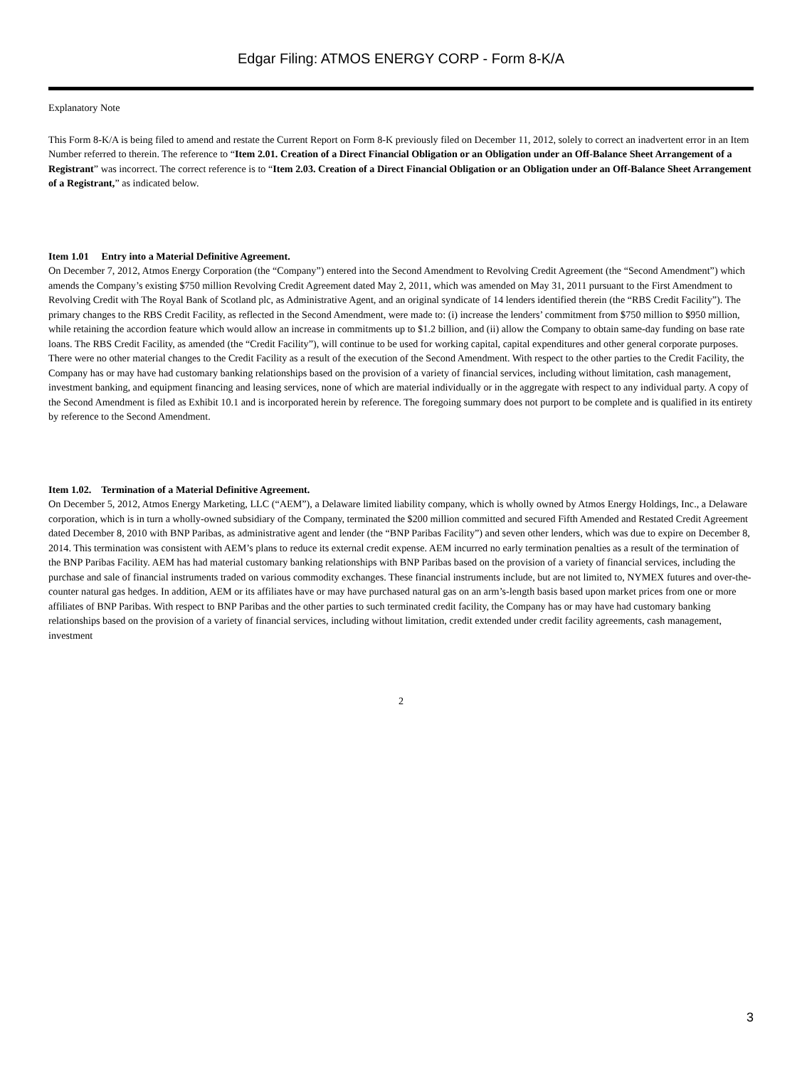Edgar Filing: ATMOS ENERGY CORP - Form 8-K/A
Explanatory Note
This Form 8-K/A is being filed to amend and restate the Current Report on Form 8-K previously filed on December 11, 2012, solely to correct an inadvertent error in an Item Number referred to therein. The reference to “Item 2.01. Creation of a Direct Financial Obligation or an Obligation under an Off-Balance Sheet Arrangement of a Registrant” was incorrect. The correct reference is to “Item 2.03. Creation of a Direct Financial Obligation or an Obligation under an Off-Balance Sheet Arrangement of a Registrant,” as indicated below.
Item 1.01 Entry into a Material Definitive Agreement.
On December 7, 2012, Atmos Energy Corporation (the “Company”) entered into the Second Amendment to Revolving Credit Agreement (the “Second Amendment”) which amends the Company’s existing $750 million Revolving Credit Agreement dated May 2, 2011, which was amended on May 31, 2011 pursuant to the First Amendment to Revolving Credit with The Royal Bank of Scotland plc, as Administrative Agent, and an original syndicate of 14 lenders identified therein (the “RBS Credit Facility”). The primary changes to the RBS Credit Facility, as reflected in the Second Amendment, were made to: (i) increase the lenders’ commitment from $750 million to $950 million, while retaining the accordion feature which would allow an increase in commitments up to $1.2 billion, and (ii) allow the Company to obtain same-day funding on base rate loans. The RBS Credit Facility, as amended (the “Credit Facility”), will continue to be used for working capital, capital expenditures and other general corporate purposes. There were no other material changes to the Credit Facility as a result of the execution of the Second Amendment. With respect to the other parties to the Credit Facility, the Company has or may have had customary banking relationships based on the provision of a variety of financial services, including without limitation, cash management, investment banking, and equipment financing and leasing services, none of which are material individually or in the aggregate with respect to any individual party. A copy of the Second Amendment is filed as Exhibit 10.1 and is incorporated herein by reference. The foregoing summary does not purport to be complete and is qualified in its entirety by reference to the Second Amendment.
Item 1.02. Termination of a Material Definitive Agreement.
On December 5, 2012, Atmos Energy Marketing, LLC (“AEM”), a Delaware limited liability company, which is wholly owned by Atmos Energy Holdings, Inc., a Delaware corporation, which is in turn a wholly-owned subsidiary of the Company, terminated the $200 million committed and secured Fifth Amended and Restated Credit Agreement dated December 8, 2010 with BNP Paribas, as administrative agent and lender (the “BNP Paribas Facility”) and seven other lenders, which was due to expire on December 8, 2014. This termination was consistent with AEM’s plans to reduce its external credit expense. AEM incurred no early termination penalties as a result of the termination of the BNP Paribas Facility. AEM has had material customary banking relationships with BNP Paribas based on the provision of a variety of financial services, including the purchase and sale of financial instruments traded on various commodity exchanges. These financial instruments include, but are not limited to, NYMEX futures and over-the-counter natural gas hedges. In addition, AEM or its affiliates have or may have purchased natural gas on an arm’s-length basis based upon market prices from one or more affiliates of BNP Paribas. With respect to BNP Paribas and the other parties to such terminated credit facility, the Company has or may have had customary banking relationships based on the provision of a variety of financial services, including without limitation, credit extended under credit facility agreements, cash management, investment
2
3